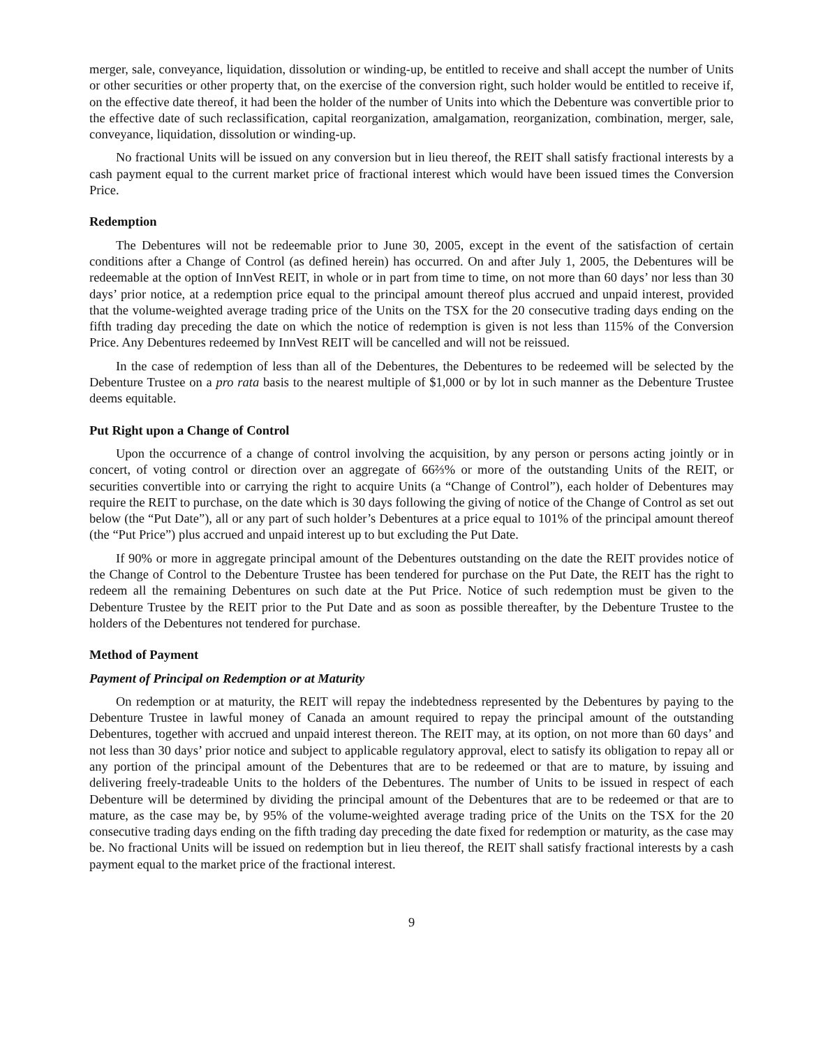merger, sale, conveyance, liquidation, dissolution or winding-up, be entitled to receive and shall accept the number of Units or other securities or other property that, on the exercise of the conversion right, such holder would be entitled to receive if, on the effective date thereof, it had been the holder of the number of Units into which the Debenture was convertible prior to the effective date of such reclassification, capital reorganization, amalgamation, reorganization, combination, merger, sale, conveyance, liquidation, dissolution or winding-up.
No fractional Units will be issued on any conversion but in lieu thereof, the REIT shall satisfy fractional interests by a cash payment equal to the current market price of fractional interest which would have been issued times the Conversion Price.
Redemption
The Debentures will not be redeemable prior to June 30, 2005, except in the event of the satisfaction of certain conditions after a Change of Control (as defined herein) has occurred. On and after July 1, 2005, the Debentures will be redeemable at the option of InnVest REIT, in whole or in part from time to time, on not more than 60 days’ nor less than 30 days’ prior notice, at a redemption price equal to the principal amount thereof plus accrued and unpaid interest, provided that the volume-weighted average trading price of the Units on the TSX for the 20 consecutive trading days ending on the fifth trading day preceding the date on which the notice of redemption is given is not less than 115% of the Conversion Price. Any Debentures redeemed by InnVest REIT will be cancelled and will not be reissued.
In the case of redemption of less than all of the Debentures, the Debentures to be redeemed will be selected by the Debenture Trustee on a pro rata basis to the nearest multiple of $1,000 or by lot in such manner as the Debenture Trustee deems equitable.
Put Right upon a Change of Control
Upon the occurrence of a change of control involving the acquisition, by any person or persons acting jointly or in concert, of voting control or direction over an aggregate of 66⅔% or more of the outstanding Units of the REIT, or securities convertible into or carrying the right to acquire Units (a “Change of Control”), each holder of Debentures may require the REIT to purchase, on the date which is 30 days following the giving of notice of the Change of Control as set out below (the “Put Date”), all or any part of such holder’s Debentures at a price equal to 101% of the principal amount thereof (the “Put Price”) plus accrued and unpaid interest up to but excluding the Put Date.
If 90% or more in aggregate principal amount of the Debentures outstanding on the date the REIT provides notice of the Change of Control to the Debenture Trustee has been tendered for purchase on the Put Date, the REIT has the right to redeem all the remaining Debentures on such date at the Put Price. Notice of such redemption must be given to the Debenture Trustee by the REIT prior to the Put Date and as soon as possible thereafter, by the Debenture Trustee to the holders of the Debentures not tendered for purchase.
Method of Payment
Payment of Principal on Redemption or at Maturity
On redemption or at maturity, the REIT will repay the indebtedness represented by the Debentures by paying to the Debenture Trustee in lawful money of Canada an amount required to repay the principal amount of the outstanding Debentures, together with accrued and unpaid interest thereon. The REIT may, at its option, on not more than 60 days’ and not less than 30 days’ prior notice and subject to applicable regulatory approval, elect to satisfy its obligation to repay all or any portion of the principal amount of the Debentures that are to be redeemed or that are to mature, by issuing and delivering freely-tradeable Units to the holders of the Debentures. The number of Units to be issued in respect of each Debenture will be determined by dividing the principal amount of the Debentures that are to be redeemed or that are to mature, as the case may be, by 95% of the volume-weighted average trading price of the Units on the TSX for the 20 consecutive trading days ending on the fifth trading day preceding the date fixed for redemption or maturity, as the case may be. No fractional Units will be issued on redemption but in lieu thereof, the REIT shall satisfy fractional interests by a cash payment equal to the market price of the fractional interest.
9